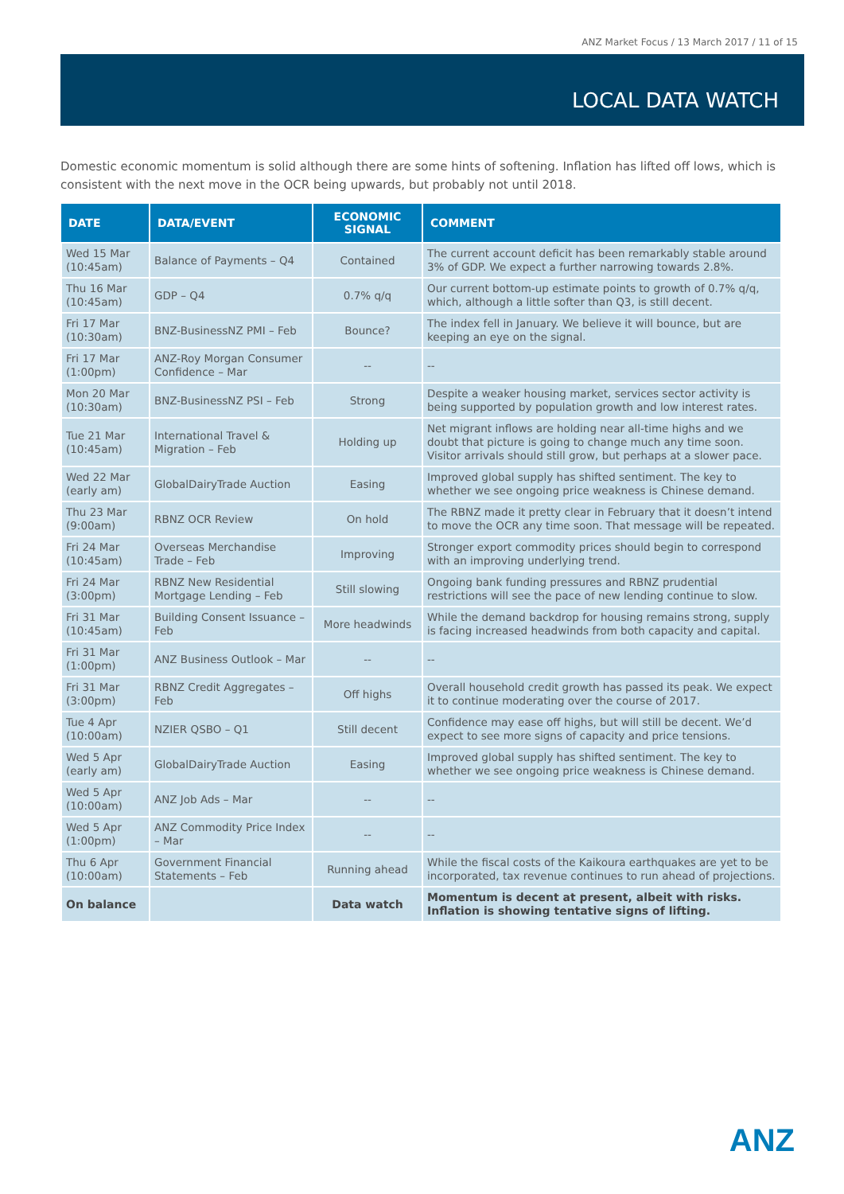ANZ Market Focus / 13 March 2017 / 11 of 15
LOCAL DATA WATCH
Domestic economic momentum is solid although there are some hints of softening. Inflation has lifted off lows, which is consistent with the next move in the OCR being upwards, but probably not until 2018.
| DATE | DATA/EVENT | ECONOMIC SIGNAL | COMMENT |
| --- | --- | --- | --- |
| Wed 15 Mar (10:45am) | Balance of Payments – Q4 | Contained | The current account deficit has been remarkably stable around 3% of GDP. We expect a further narrowing towards 2.8%. |
| Thu 16 Mar (10:45am) | GDP – Q4 | 0.7% q/q | Our current bottom-up estimate points to growth of 0.7% q/q, which, although a little softer than Q3, is still decent. |
| Fri 17 Mar (10:30am) | BNZ-BusinessNZ PMI – Feb | Bounce? | The index fell in January. We believe it will bounce, but are keeping an eye on the signal. |
| Fri 17 Mar (1:00pm) | ANZ-Roy Morgan Consumer Confidence – Mar | -- | -- |
| Mon 20 Mar (10:30am) | BNZ-BusinessNZ PSI – Feb | Strong | Despite a weaker housing market, services sector activity is being supported by population growth and low interest rates. |
| Tue 21 Mar (10:45am) | International Travel & Migration – Feb | Holding up | Net migrant inflows are holding near all-time highs and we doubt that picture is going to change much any time soon. Visitor arrivals should still grow, but perhaps at a slower pace. |
| Wed 22 Mar (early am) | GlobalDairyTrade Auction | Easing | Improved global supply has shifted sentiment. The key to whether we see ongoing price weakness is Chinese demand. |
| Thu 23 Mar (9:00am) | RBNZ OCR Review | On hold | The RBNZ made it pretty clear in February that it doesn’t intend to move the OCR any time soon. That message will be repeated. |
| Fri 24 Mar (10:45am) | Overseas Merchandise Trade – Feb | Improving | Stronger export commodity prices should begin to correspond with an improving underlying trend. |
| Fri 24 Mar (3:00pm) | RBNZ New Residential Mortgage Lending – Feb | Still slowing | Ongoing bank funding pressures and RBNZ prudential restrictions will see the pace of new lending continue to slow. |
| Fri 31 Mar (10:45am) | Building Consent Issuance – Feb | More headwinds | While the demand backdrop for housing remains strong, supply is facing increased headwinds from both capacity and capital. |
| Fri 31 Mar (1:00pm) | ANZ Business Outlook – Mar | -- | -- |
| Fri 31 Mar (3:00pm) | RBNZ Credit Aggregates – Feb | Off highs | Overall household credit growth has passed its peak. We expect it to continue moderating over the course of 2017. |
| Tue 4 Apr (10:00am) | NZIER QSBO – Q1 | Still decent | Confidence may ease off highs, but will still be decent. We’d expect to see more signs of capacity and price tensions. |
| Wed 5 Apr (early am) | GlobalDairyTrade Auction | Easing | Improved global supply has shifted sentiment. The key to whether we see ongoing price weakness is Chinese demand. |
| Wed 5 Apr (10:00am) | ANZ Job Ads – Mar | -- | -- |
| Wed 5 Apr (1:00pm) | ANZ Commodity Price Index – Mar | -- | -- |
| Thu 6 Apr (10:00am) | Government Financial Statements – Feb | Running ahead | While the fiscal costs of the Kaikoura earthquakes are yet to be incorporated, tax revenue continues to run ahead of projections. |
| On balance | | Data watch | Momentum is decent at present, albeit with risks. Inflation is showing tentative signs of lifting. |
ANZ